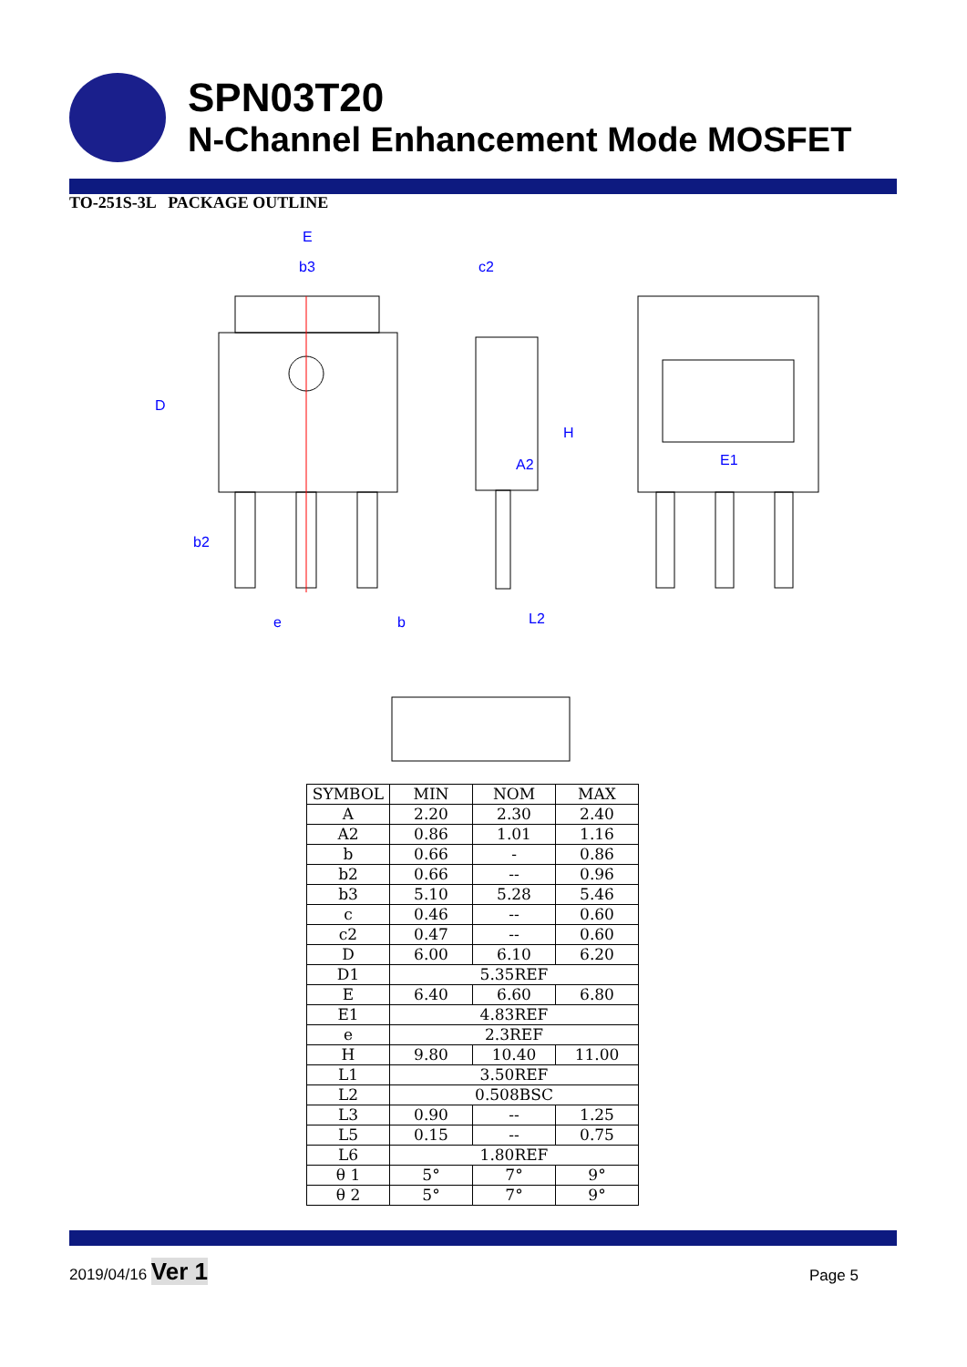SPN03T20
N-Channel Enhancement Mode MOSFET
TO-251S-3L PACKAGE OUTLINE
E
b3
c2
D
b2
e
b
L2
E1
A2
H
| SYMBOL | MIN | NOM | MAX |
| --- | --- | --- | --- |
| A | 2.20 | 2.30 | 2.40 |
| A2 | 0.86 | 1.01 | 1.16 |
| b | 0.66 | - | 0.86 |
| b2 | 0.66 | -- | 0.96 |
| b3 | 5.10 | 5.28 | 5.46 |
| c | 0.46 | -- | 0.60 |
| c2 | 0.47 | -- | 0.60 |
| D | 6.00 | 6.10 | 6.20 |
| D1 | 5.35REF | | |
| E | 6.40 | 6.60 | 6.80 |
| E1 | 4.83REF | | |
| e | 2.3REF | | |
| H | 9.80 | 10.40 | 11.00 |
| L1 | 3.50REF | | |
| L2 | 0.508BSC | | |
| L3 | 0.90 | -- | 1.25 |
| L5 | 0.15 | -- | 0.75 |
| L6 | 1.80REF | | |
| θ 1 | 5° | 7° | 9° |
| θ 2 | 5° | 7° | 9° |
2019/04/16 Ver 1 Page 5